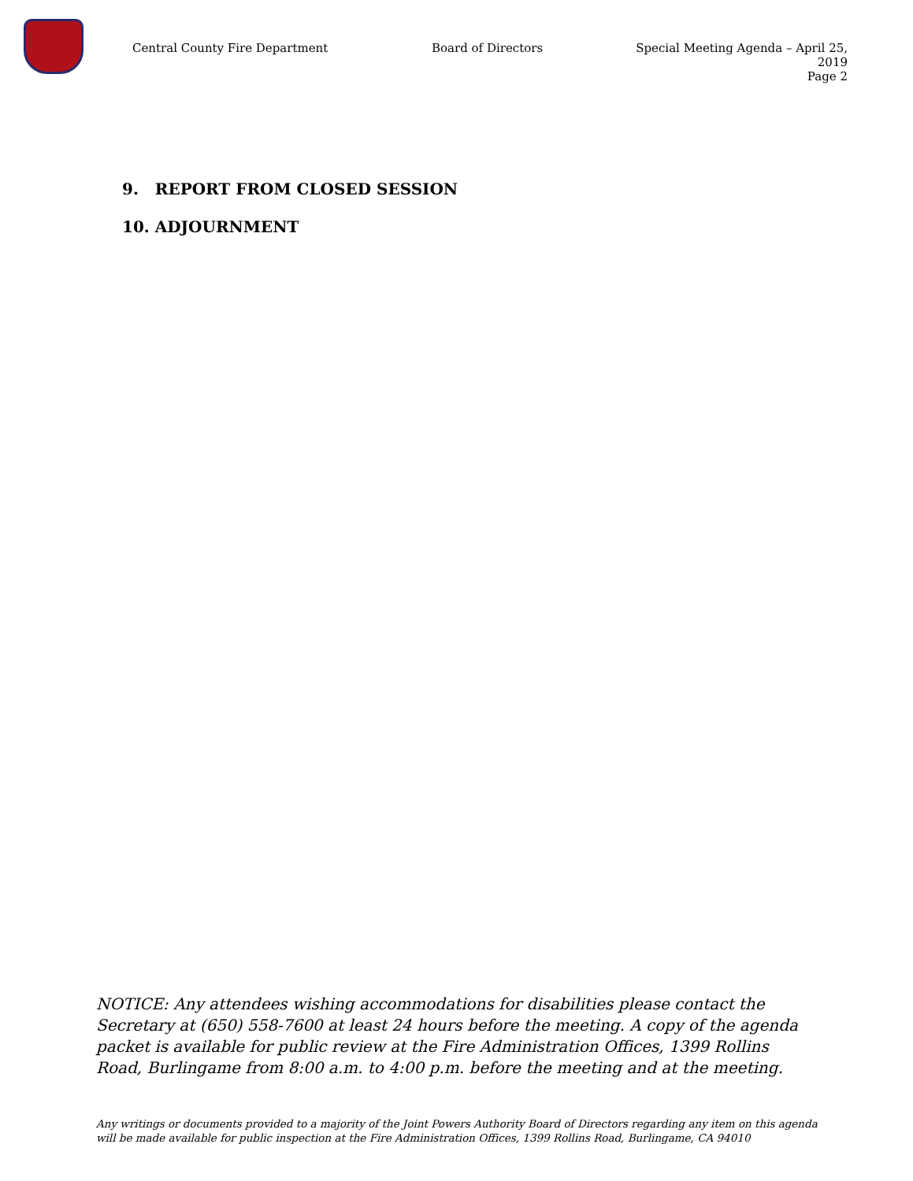Central County Fire Department Board of Directors Special Meeting Agenda – April 25, 2019
Page 2
9. REPORT FROM CLOSED SESSION
10. ADJOURNMENT
NOTICE: Any attendees wishing accommodations for disabilities please contact the Secretary at (650) 558-7600 at least 24 hours before the meeting. A copy of the agenda packet is available for public review at the Fire Administration Offices, 1399 Rollins Road, Burlingame from 8:00 a.m. to 4:00 p.m. before the meeting and at the meeting.
Any writings or documents provided to a majority of the Joint Powers Authority Board of Directors regarding any item on this agenda will be made available for public inspection at the Fire Administration Offices, 1399 Rollins Road, Burlingame, CA 94010